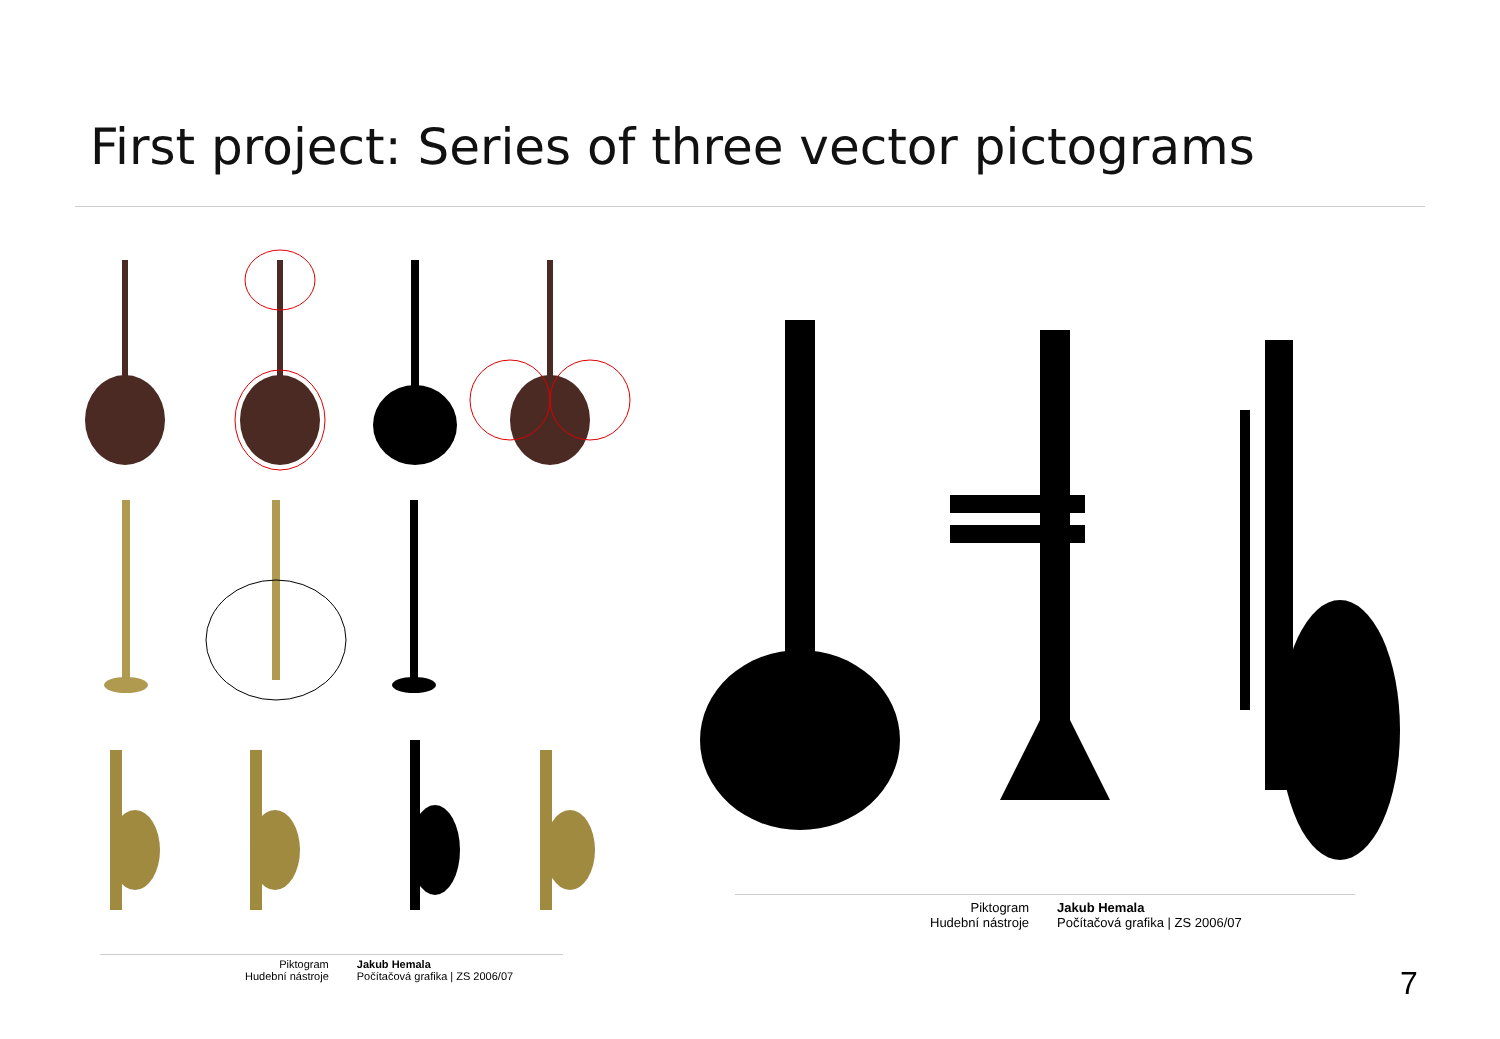First project: Series of three vector pictograms
Piktogram
Hudební nástroje
Jakub Hemala
Počítačová grafika | ZS 2006/07
Piktogram
Hudební nástroje
Jakub Hemala
Počítačová grafika | ZS 2006/07
7